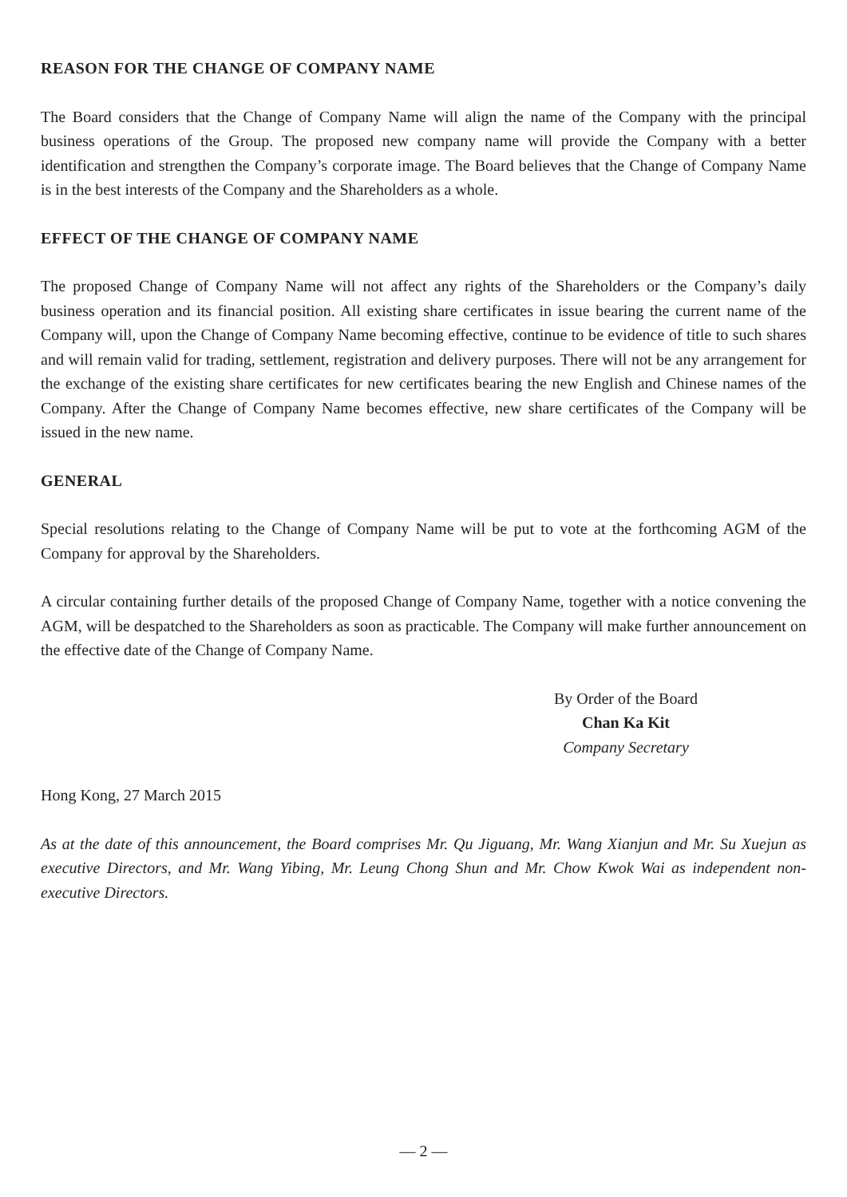REASON FOR THE CHANGE OF COMPANY NAME
The Board considers that the Change of Company Name will align the name of the Company with the principal business operations of the Group. The proposed new company name will provide the Company with a better identification and strengthen the Company’s corporate image. The Board believes that the Change of Company Name is in the best interests of the Company and the Shareholders as a whole.
EFFECT OF THE CHANGE OF COMPANY NAME
The proposed Change of Company Name will not affect any rights of the Shareholders or the Company’s daily business operation and its financial position. All existing share certificates in issue bearing the current name of the Company will, upon the Change of Company Name becoming effective, continue to be evidence of title to such shares and will remain valid for trading, settlement, registration and delivery purposes. There will not be any arrangement for the exchange of the existing share certificates for new certificates bearing the new English and Chinese names of the Company. After the Change of Company Name becomes effective, new share certificates of the Company will be issued in the new name.
GENERAL
Special resolutions relating to the Change of Company Name will be put to vote at the forthcoming AGM of the Company for approval by the Shareholders.
A circular containing further details of the proposed Change of Company Name, together with a notice convening the AGM, will be despatched to the Shareholders as soon as practicable. The Company will make further announcement on the effective date of the Change of Company Name.
By Order of the Board
Chan Ka Kit
Company Secretary
Hong Kong, 27 March 2015
As at the date of this announcement, the Board comprises Mr. Qu Jiguang, Mr. Wang Xianjun and Mr. Su Xuejun as executive Directors, and Mr. Wang Yibing, Mr. Leung Chong Shun and Mr. Chow Kwok Wai as independent non-executive Directors.
— 2 —